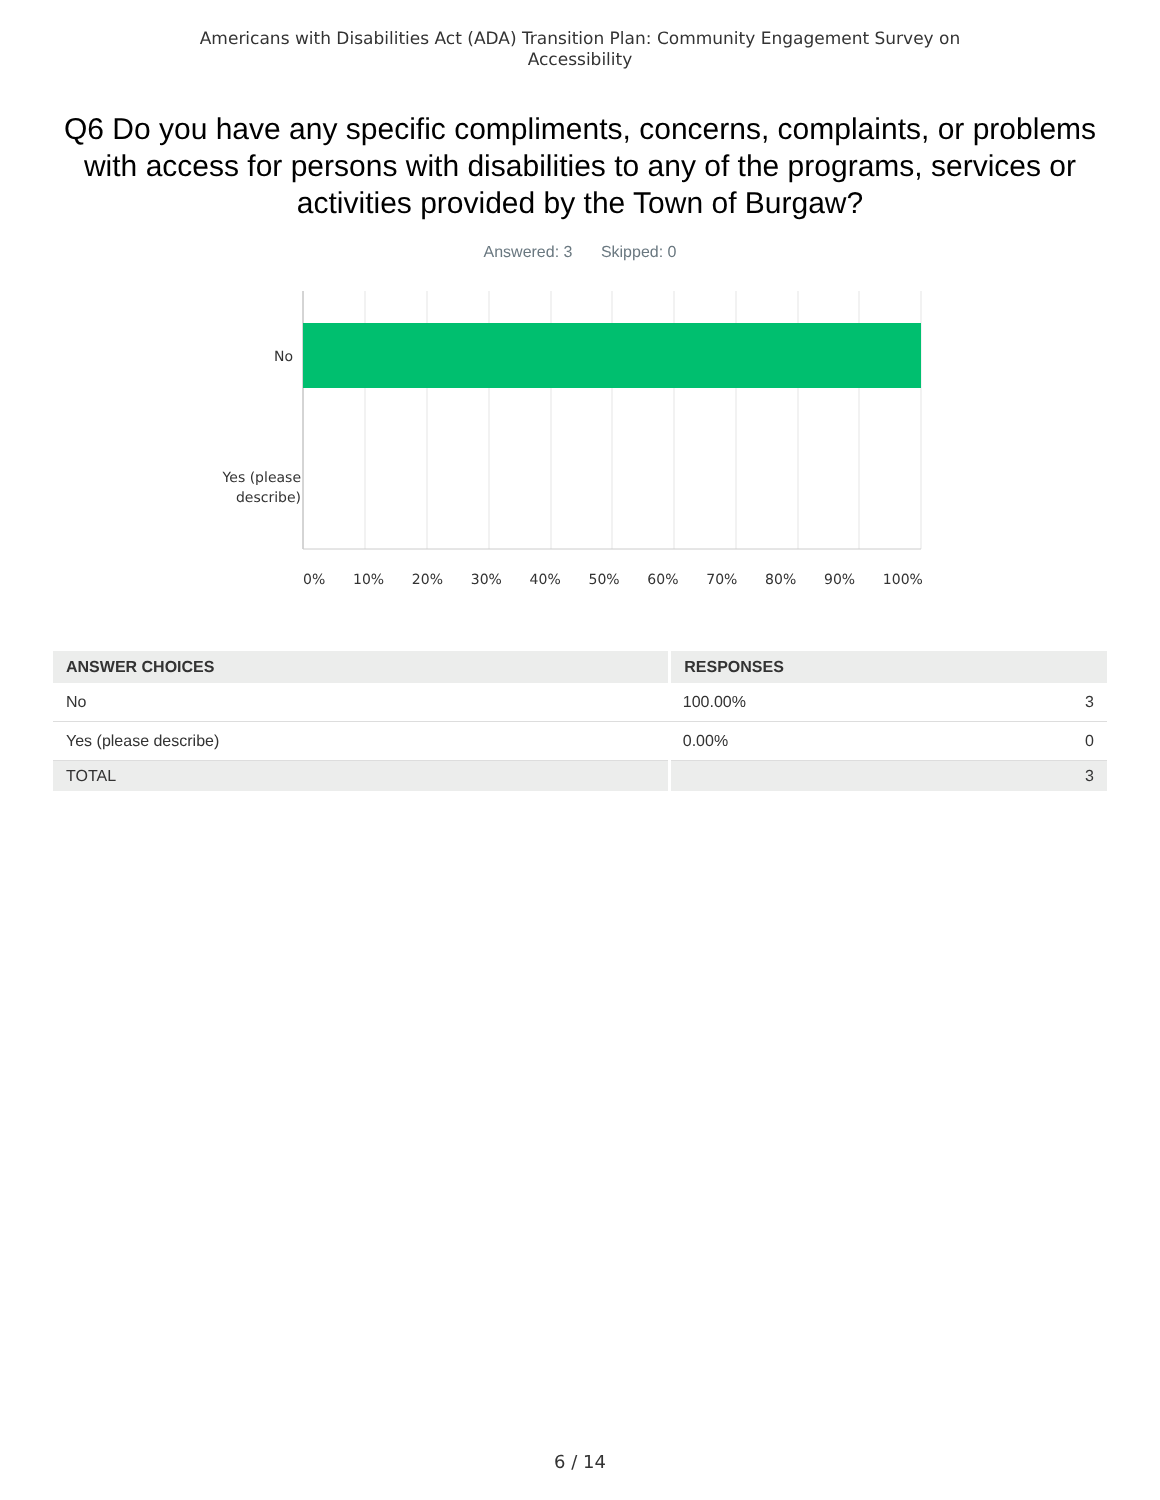Americans with Disabilities Act (ADA) Transition Plan: Community Engagement Survey on
Accessibility
Q6 Do you have any specific compliments, concerns, complaints, or problems with access for persons with disabilities to any of the programs, services or activities provided by the Town of Burgaw?
Answered: 3 Skipped: 0
No
Yes (please describe)
0% 10% 20% 30% 40% 50% 60% 70% 80% 90% 100%
| ANSWER CHOICES | RESPONSES | |
| --- | --- | --- |
| No | 100.00% | 3 |
| Yes (please describe) | 0.00% | 0 |
| TOTAL | | 3 |
6 / 14